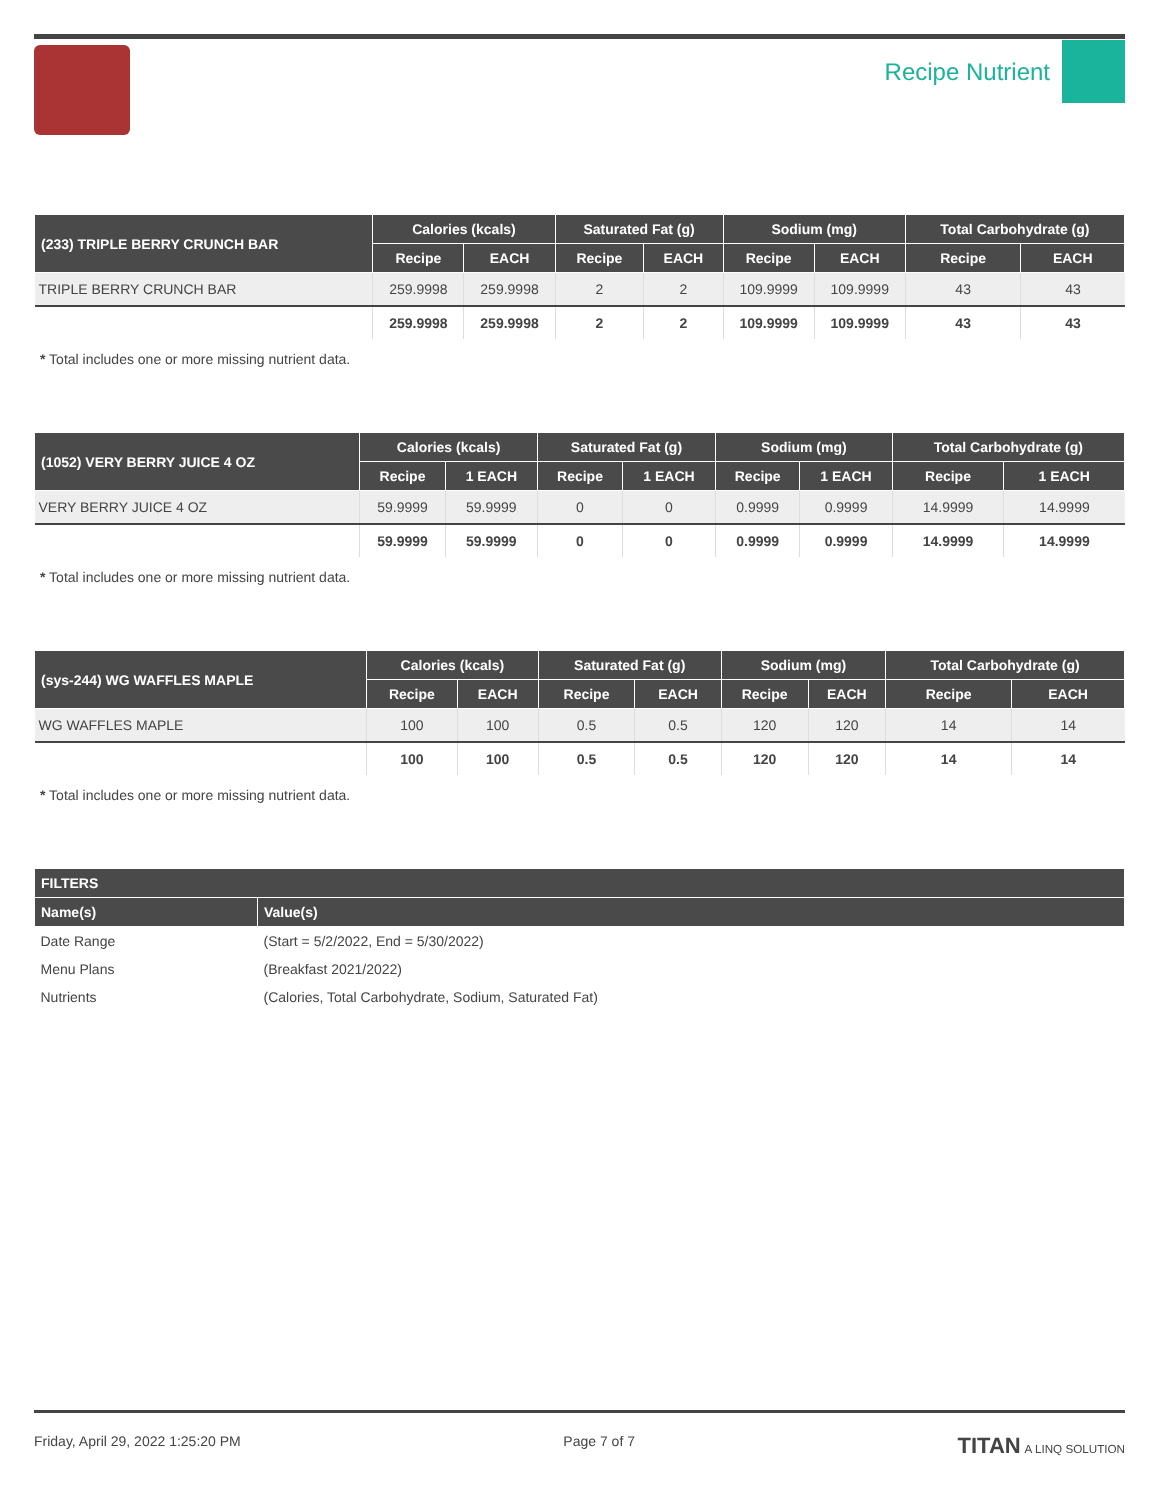Recipe Nutrient
| (233) TRIPLE BERRY CRUNCH BAR | Calories (kcals) | | Saturated Fat (g) | | Sodium (mg) | | Total Carbohydrate (g) | |
| --- | --- | --- | --- | --- | --- | --- | --- | --- |
| | Recipe | EACH | Recipe | EACH | Recipe | EACH | Recipe | EACH |
| TRIPLE BERRY CRUNCH BAR | 259.9998 | 259.9998 | 2 | 2 | 109.9999 | 109.9999 | 43 | 43 |
| | 259.9998 | 259.9998 | 2 | 2 | 109.9999 | 109.9999 | 43 | 43 |
* Total includes one or more missing nutrient data.
| (1052) VERY BERRY JUICE 4 OZ | Calories (kcals) | | Saturated Fat (g) | | Sodium (mg) | | Total Carbohydrate (g) | |
| --- | --- | --- | --- | --- | --- | --- | --- | --- |
| | Recipe | 1 EACH | Recipe | 1 EACH | Recipe | 1 EACH | Recipe | 1 EACH |
| VERY BERRY JUICE 4 OZ | 59.9999 | 59.9999 | 0 | 0 | 0.9999 | 0.9999 | 14.9999 | 14.9999 |
| | 59.9999 | 59.9999 | 0 | 0 | 0.9999 | 0.9999 | 14.9999 | 14.9999 |
* Total includes one or more missing nutrient data.
| (sys-244) WG WAFFLES MAPLE | Calories (kcals) | | Saturated Fat (g) | | Sodium (mg) | | Total Carbohydrate (g) | |
| --- | --- | --- | --- | --- | --- | --- | --- | --- |
| | Recipe | EACH | Recipe | EACH | Recipe | EACH | Recipe | EACH |
| WG WAFFLES MAPLE | 100 | 100 | 0.5 | 0.5 | 120 | 120 | 14 | 14 |
| | 100 | 100 | 0.5 | 0.5 | 120 | 120 | 14 | 14 |
* Total includes one or more missing nutrient data.
| FILTERS | |
| --- | --- |
| Name(s) | Value(s) |
| Date Range | (Start = 5/2/2022, End = 5/30/2022) |
| Menu Plans | (Breakfast 2021/2022) |
| Nutrients | (Calories, Total Carbohydrate, Sodium, Saturated Fat) |
Friday, April 29, 2022 1:25:20 PM Page 7 of 7 TITAN A LINQ SOLUTION